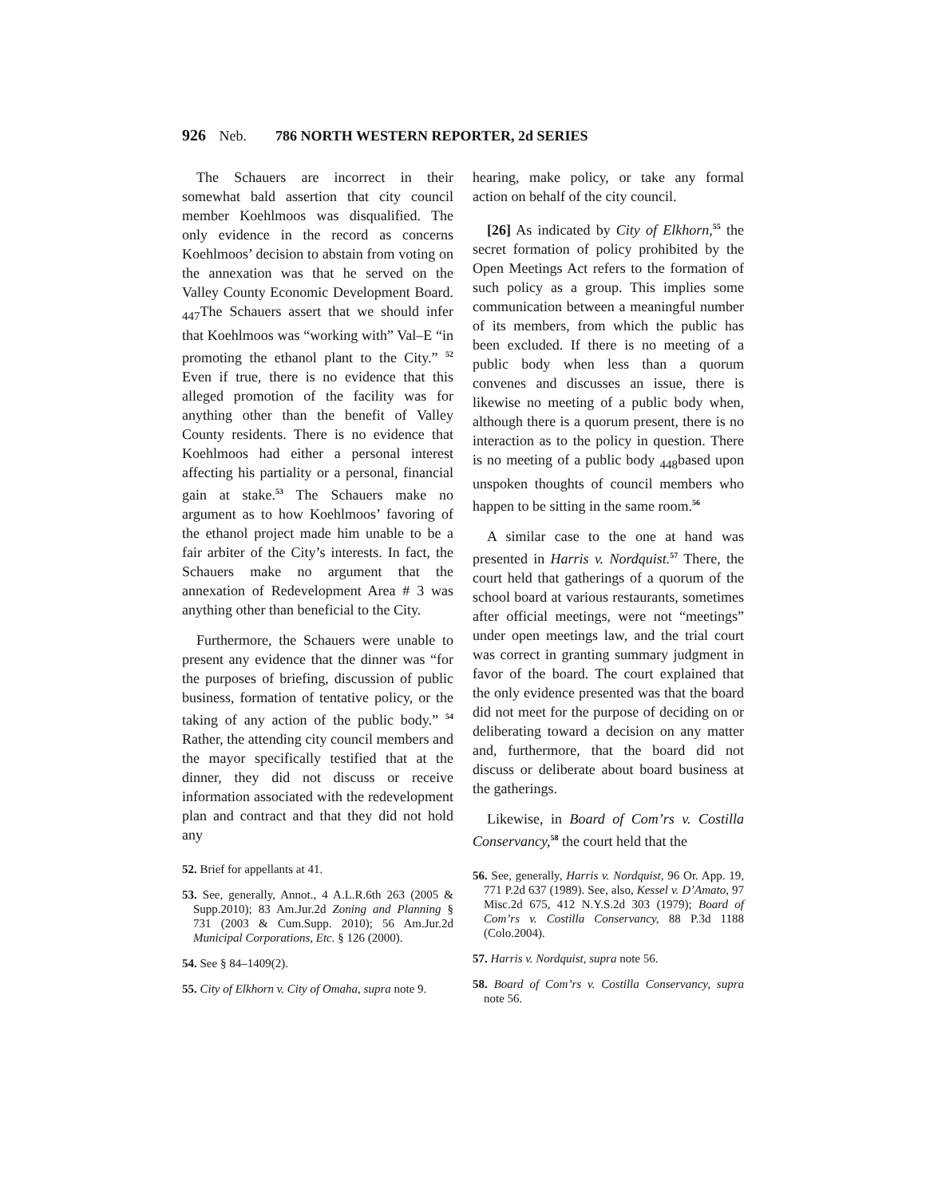926 Neb. 786 NORTH WESTERN REPORTER, 2d SERIES
The Schauers are incorrect in their somewhat bald assertion that city council member Koehlmoos was disqualified. The only evidence in the record as concerns Koehlmoos’ decision to abstain from voting on the annexation was that he served on the Valley County Economic Development Board. <sub>447</sub>The Schauers assert that we should infer that Koehlmoos was “working with” Val–E “in promoting the ethanol plant to the City.” <sup>52</sup> Even if true, there is no evidence that this alleged promotion of the facility was for anything other than the benefit of Valley County residents. There is no evidence that Koehlmoos had either a personal interest affecting his partiality or a personal, financial gain at stake.<sup>53</sup> The Schauers make no argument as to how Koehlmoos’ favoring of the ethanol project made him unable to be a fair arbiter of the City’s interests. In fact, the Schauers make no argument that the annexation of Redevelopment Area # 3 was anything other than beneficial to the City.
Furthermore, the Schauers were unable to present any evidence that the dinner was “for the purposes of briefing, discussion of public business, formation of tentative policy, or the taking of any action of the public body.” <sup>54</sup> Rather, the attending city council members and the mayor specifically testified that at the dinner, they did not discuss or receive information associated with the redevelopment plan and contract and that they did not hold any
52. Brief for appellants at 41.
53. See, generally, Annot., 4 A.L.R.6th 263 (2005 & Supp.2010); 83 Am.Jur.2d Zoning and Planning § 731 (2003 & Cum.Supp. 2010); 56 Am.Jur.2d Municipal Corporations, Etc. § 126 (2000).
54. See § 84–1409(2).
55. City of Elkhorn v. City of Omaha, supra note 9.
hearing, make policy, or take any formal action on behalf of the city council.
[26] As indicated by City of Elkhorn,<sup>55</sup> the secret formation of policy prohibited by the Open Meetings Act refers to the formation of such policy as a group. This implies some communication between a meaningful number of its members, from which the public has been excluded. If there is no meeting of a public body when less than a quorum convenes and discusses an issue, there is likewise no meeting of a public body when, although there is a quorum present, there is no interaction as to the policy in question. There is no meeting of a public body <sub>448</sub>based upon unspoken thoughts of council members who happen to be sitting in the same room.<sup>56</sup>
A similar case to the one at hand was presented in Harris v. Nordquist.<sup>57</sup> There, the court held that gatherings of a quorum of the school board at various restaurants, sometimes after official meetings, were not “meetings” under open meetings law, and the trial court was correct in granting summary judgment in favor of the board. The court explained that the only evidence presented was that the board did not meet for the purpose of deciding on or deliberating toward a decision on any matter and, furthermore, that the board did not discuss or deliberate about board business at the gatherings.
Likewise, in Board of Com’rs v. Costilla Conservancy,<sup>58</sup> the court held that the
56. See, generally, Harris v. Nordquist, 96 Or. App. 19, 771 P.2d 637 (1989). See, also, Kessel v. D’Amato, 97 Misc.2d 675, 412 N.Y.S.2d 303 (1979); Board of Com’rs v. Costilla Conservancy, 88 P.3d 1188 (Colo.2004).
57. Harris v. Nordquist, supra note 56.
58. Board of Com’rs v. Costilla Conservancy, supra note 56.